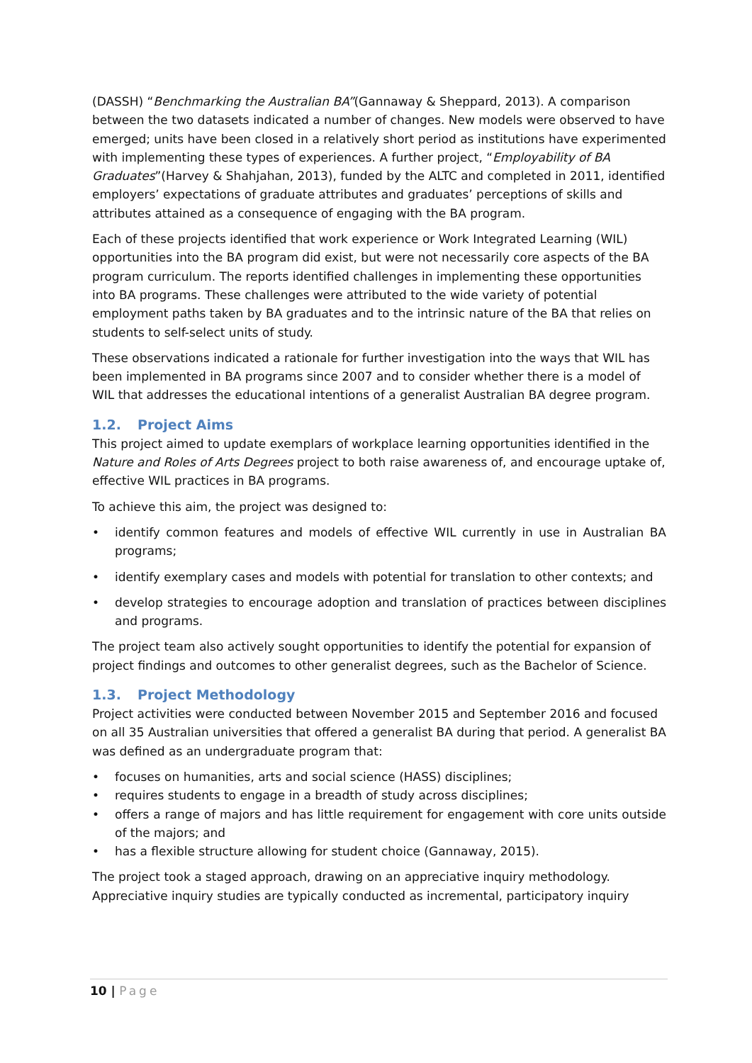(DASSH) “Benchmarking the Australian BA”(Gannaway & Sheppard, 2013). A comparison between the two datasets indicated a number of changes. New models were observed to have emerged; units have been closed in a relatively short period as institutions have experimented with implementing these types of experiences. A further project, “Employability of BA Graduates”(Harvey & Shahjahan, 2013), funded by the ALTC and completed in 2011, identified employers’ expectations of graduate attributes and graduates’ perceptions of skills and attributes attained as a consequence of engaging with the BA program.
Each of these projects identified that work experience or Work Integrated Learning (WIL) opportunities into the BA program did exist, but were not necessarily core aspects of the BA program curriculum. The reports identified challenges in implementing these opportunities into BA programs. These challenges were attributed to the wide variety of potential employment paths taken by BA graduates and to the intrinsic nature of the BA that relies on students to self-select units of study.
These observations indicated a rationale for further investigation into the ways that WIL has been implemented in BA programs since 2007 and to consider whether there is a model of WIL that addresses the educational intentions of a generalist Australian BA degree program.
1.2. Project Aims
This project aimed to update exemplars of workplace learning opportunities identified in the Nature and Roles of Arts Degrees project to both raise awareness of, and encourage uptake of, effective WIL practices in BA programs.
To achieve this aim, the project was designed to:
• identify common features and models of effective WIL currently in use in Australian BA programs;
• identify exemplary cases and models with potential for translation to other contexts; and
• develop strategies to encourage adoption and translation of practices between disciplines and programs.
The project team also actively sought opportunities to identify the potential for expansion of project findings and outcomes to other generalist degrees, such as the Bachelor of Science.
1.3. Project Methodology
Project activities were conducted between November 2015 and September 2016 and focused on all 35 Australian universities that offered a generalist BA during that period. A generalist BA was defined as an undergraduate program that:
• focuses on humanities, arts and social science (HASS) disciplines;
• requires students to engage in a breadth of study across disciplines;
• offers a range of majors and has little requirement for engagement with core units outside of the majors; and
• has a flexible structure allowing for student choice (Gannaway, 2015).
The project took a staged approach, drawing on an appreciative inquiry methodology. Appreciative inquiry studies are typically conducted as incremental, participatory inquiry
10 | Page